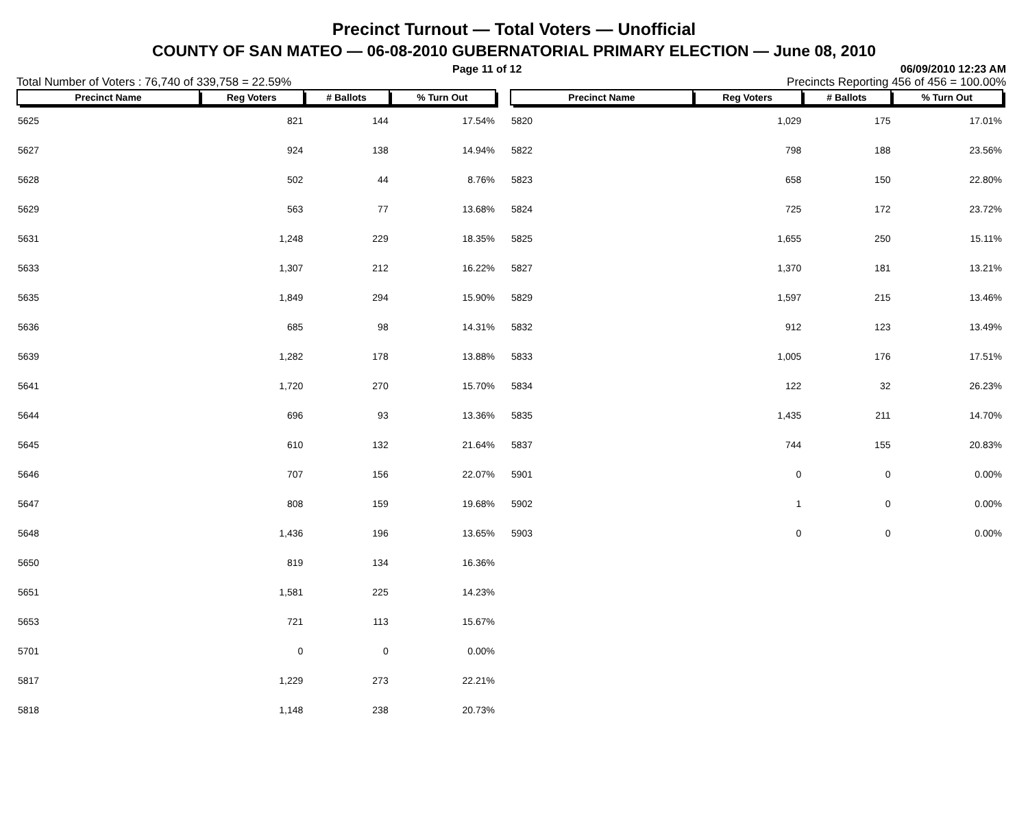Precinct Turnout — Total Voters — Unofficial
COUNTY OF SAN MATEO — 06-08-2010 GUBERNATORIAL PRIMARY ELECTION — June 08, 2010
Page 11 of 12 06/09/2010 12:23 AM
Total Number of Voters : 76,740 of 339,758 = 22.59% Precincts Reporting 456 of 456 = 100.00%
| Precinct Name | Reg Voters | # Ballots | % Turn Out |
| --- | --- | --- | --- |
| 5625 | 821 | 144 | 17.54% |
| 5627 | 924 | 138 | 14.94% |
| 5628 | 502 | 44 | 8.76% |
| 5629 | 563 | 77 | 13.68% |
| 5631 | 1,248 | 229 | 18.35% |
| 5633 | 1,307 | 212 | 16.22% |
| 5635 | 1,849 | 294 | 15.90% |
| 5636 | 685 | 98 | 14.31% |
| 5639 | 1,282 | 178 | 13.88% |
| 5641 | 1,720 | 270 | 15.70% |
| 5644 | 696 | 93 | 13.36% |
| 5645 | 610 | 132 | 21.64% |
| 5646 | 707 | 156 | 22.07% |
| 5647 | 808 | 159 | 19.68% |
| 5648 | 1,436 | 196 | 13.65% |
| 5650 | 819 | 134 | 16.36% |
| 5651 | 1,581 | 225 | 14.23% |
| 5653 | 721 | 113 | 15.67% |
| 5701 | 0 | 0 | 0.00% |
| 5817 | 1,229 | 273 | 22.21% |
| 5818 | 1,148 | 238 | 20.73% |
| Precinct Name | Reg Voters | # Ballots | % Turn Out |
| --- | --- | --- | --- |
| 5820 | 1,029 | 175 | 17.01% |
| 5822 | 798 | 188 | 23.56% |
| 5823 | 658 | 150 | 22.80% |
| 5824 | 725 | 172 | 23.72% |
| 5825 | 1,655 | 250 | 15.11% |
| 5827 | 1,370 | 181 | 13.21% |
| 5829 | 1,597 | 215 | 13.46% |
| 5832 | 912 | 123 | 13.49% |
| 5833 | 1,005 | 176 | 17.51% |
| 5834 | 122 | 32 | 26.23% |
| 5835 | 1,435 | 211 | 14.70% |
| 5837 | 744 | 155 | 20.83% |
| 5901 | 0 | 0 | 0.00% |
| 5902 | 1 | 0 | 0.00% |
| 5903 | 0 | 0 | 0.00% |